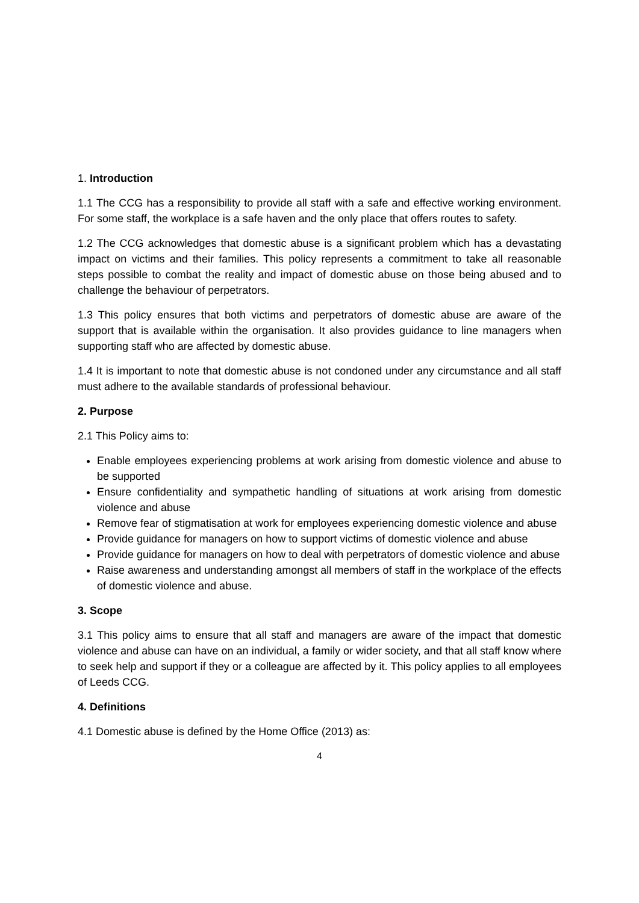1. Introduction
1.1 The CCG has a responsibility to provide all staff with a safe and effective working environment. For some staff, the workplace is a safe haven and the only place that offers routes to safety.
1.2 The CCG acknowledges that domestic abuse is a significant problem which has a devastating impact on victims and their families. This policy represents a commitment to take all reasonable steps possible to combat the reality and impact of domestic abuse on those being abused and to challenge the behaviour of perpetrators.
1.3 This policy ensures that both victims and perpetrators of domestic abuse are aware of the support that is available within the organisation. It also provides guidance to line managers when supporting staff who are affected by domestic abuse.
1.4 It is important to note that domestic abuse is not condoned under any circumstance and all staff must adhere to the available standards of professional behaviour.
2. Purpose
2.1 This Policy aims to:
Enable employees experiencing problems at work arising from domestic violence and abuse to be supported
Ensure confidentiality and sympathetic handling of situations at work arising from domestic violence and abuse
Remove fear of stigmatisation at work for employees experiencing domestic violence and abuse
Provide guidance for managers on how to support victims of domestic violence and abuse
Provide guidance for managers on how to deal with perpetrators of domestic violence and abuse
Raise awareness and understanding amongst all members of staff in the workplace of the effects of domestic violence and abuse.
3. Scope
3.1 This policy aims to ensure that all staff and managers are aware of the impact that domestic violence and abuse can have on an individual, a family or wider society, and that all staff know where to seek help and support if they or a colleague are affected by it. This policy applies to all employees of Leeds CCG.
4. Definitions
4.1 Domestic abuse is defined by the Home Office (2013) as:
4